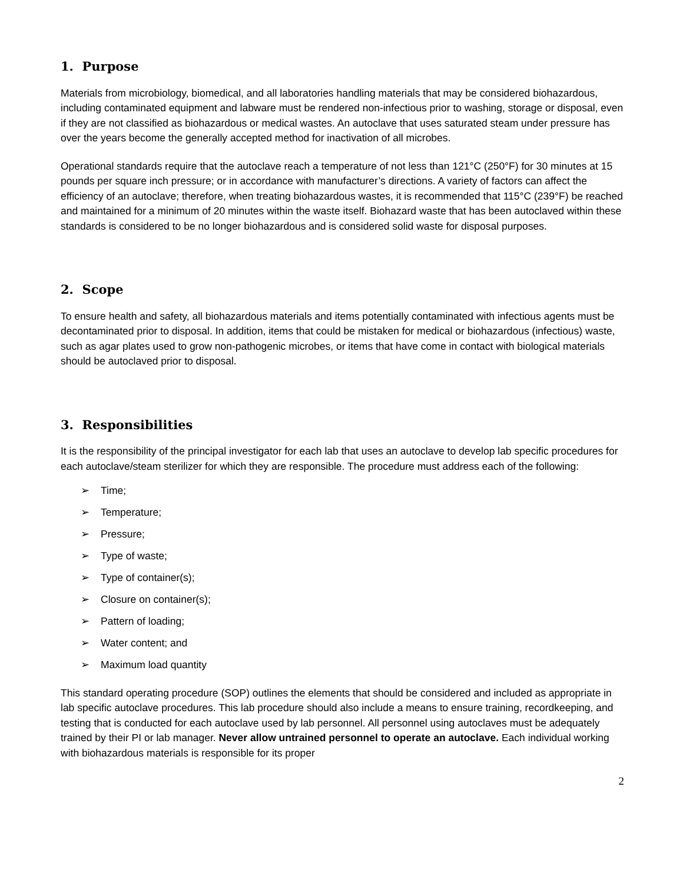1. Purpose
Materials from microbiology, biomedical, and all laboratories handling materials that may be considered biohazardous, including contaminated equipment and labware must be rendered non-infectious prior to washing, storage or disposal, even if they are not classified as biohazardous or medical wastes. An autoclave that uses saturated steam under pressure has over the years become the generally accepted method for inactivation of all microbes.
Operational standards require that the autoclave reach a temperature of not less than 121°C (250°F) for 30 minutes at 15 pounds per square inch pressure; or in accordance with manufacturer’s directions. A variety of factors can affect the efficiency of an autoclave; therefore, when treating biohazardous wastes, it is recommended that 115°C (239°F) be reached and maintained for a minimum of 20 minutes within the waste itself. Biohazard waste that has been autoclaved within these standards is considered to be no longer biohazardous and is considered solid waste for disposal purposes.
2. Scope
To ensure health and safety, all biohazardous materials and items potentially contaminated with infectious agents must be decontaminated prior to disposal. In addition, items that could be mistaken for medical or biohazardous (infectious) waste, such as agar plates used to grow non-pathogenic microbes, or items that have come in contact with biological materials should be autoclaved prior to disposal.
3. Responsibilities
It is the responsibility of the principal investigator for each lab that uses an autoclave to develop lab specific procedures for each autoclave/steam sterilizer for which they are responsible. The procedure must address each of the following:
➢ Time;
➢ Temperature;
➢ Pressure;
➢ Type of waste;
➢ Type of container(s);
➢ Closure on container(s);
➢ Pattern of loading;
➢ Water content; and
➢ Maximum load quantity
This standard operating procedure (SOP) outlines the elements that should be considered and included as appropriate in lab specific autoclave procedures. This lab procedure should also include a means to ensure training, recordkeeping, and testing that is conducted for each autoclave used by lab personnel. All personnel using autoclaves must be adequately trained by their PI or lab manager. Never allow untrained personnel to operate an autoclave. Each individual working with biohazardous materials is responsible for its proper
2